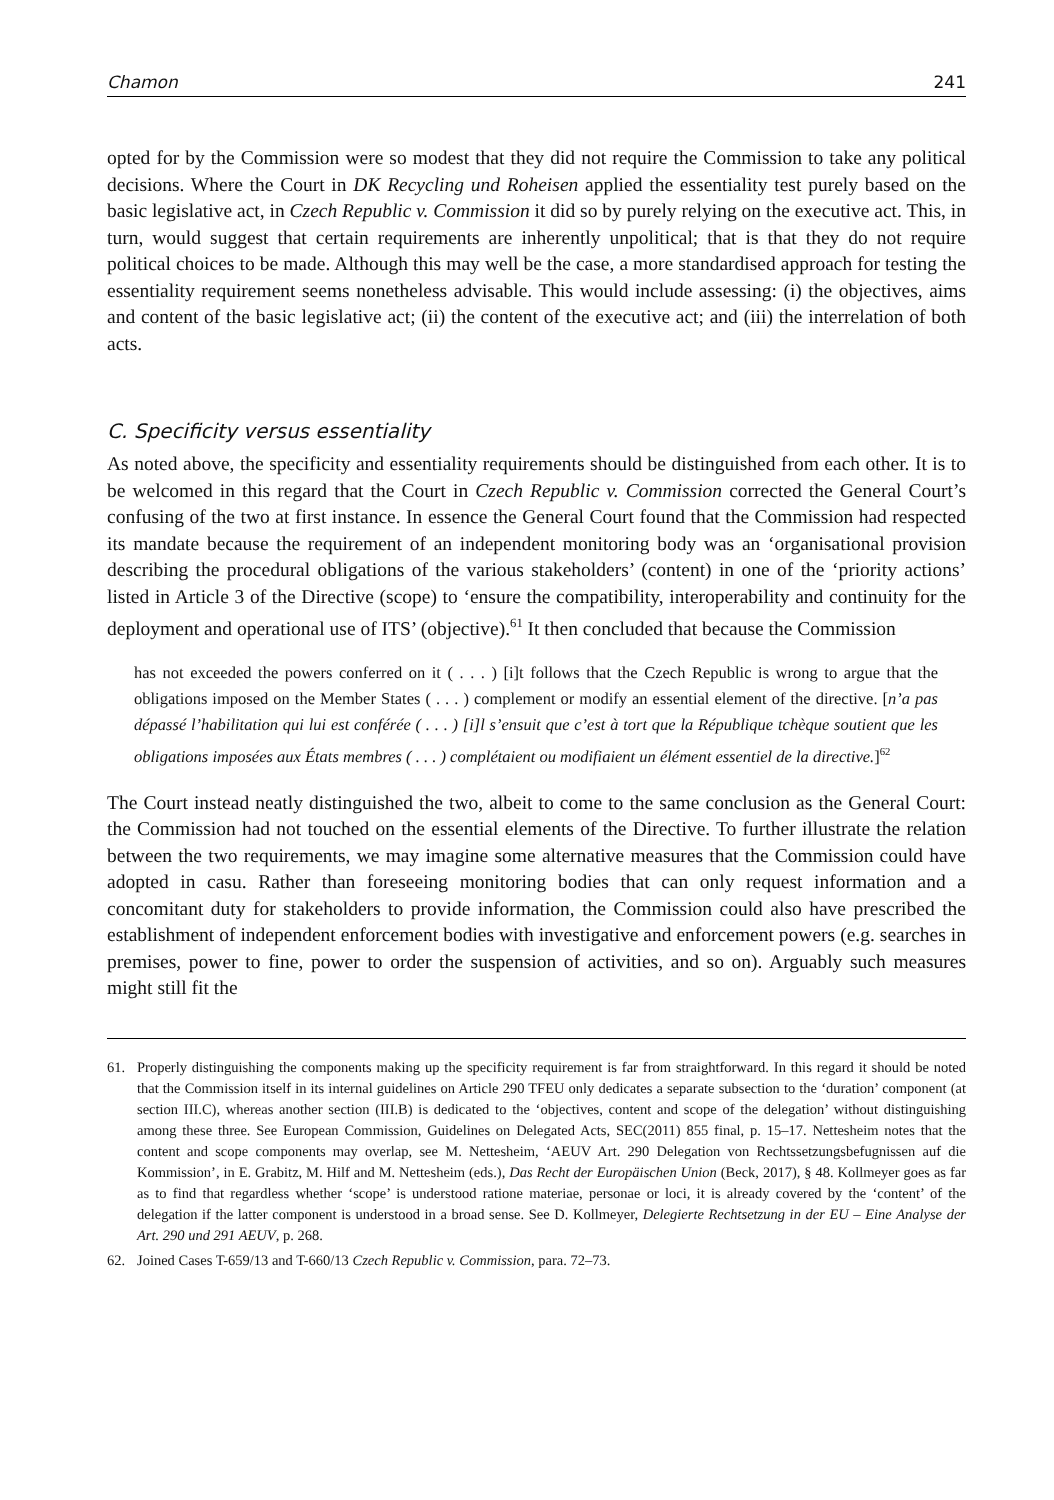Chamon 241
opted for by the Commission were so modest that they did not require the Commission to take any political decisions. Where the Court in DK Recycling und Roheisen applied the essentiality test purely based on the basic legislative act, in Czech Republic v. Commission it did so by purely relying on the executive act. This, in turn, would suggest that certain requirements are inherently unpolitical; that is that they do not require political choices to be made. Although this may well be the case, a more standardised approach for testing the essentiality requirement seems nonetheless advisable. This would include assessing: (i) the objectives, aims and content of the basic legislative act; (ii) the content of the executive act; and (iii) the interrelation of both acts.
C. Specificity versus essentiality
As noted above, the specificity and essentiality requirements should be distinguished from each other. It is to be welcomed in this regard that the Court in Czech Republic v. Commission corrected the General Court’s confusing of the two at first instance. In essence the General Court found that the Commission had respected its mandate because the requirement of an independent monitoring body was an ‘organisational provision describing the procedural obligations of the various stakeholders’ (content) in one of the ‘priority actions’ listed in Article 3 of the Directive (scope) to ‘ensure the compatibility, interoperability and continuity for the deployment and operational use of ITS’ (objective).<sup>61</sup> It then concluded that because the Commission
has not exceeded the powers conferred on it ( . . . ) [i]t follows that the Czech Republic is wrong to argue that the obligations imposed on the Member States ( . . . ) complement or modify an essential element of the directive. [n’a pas dépassé l’habilitation qui lui est conférée ( . . . ) [i]l s’ensuit que c’est à tort que la République tchèque soutient que les obligations imposées aux États membres ( . . . ) complétaient ou modifiaient un élément essentiel de la directive.]<sup>62</sup>
The Court instead neatly distinguished the two, albeit to come to the same conclusion as the General Court: the Commission had not touched on the essential elements of the Directive. To further illustrate the relation between the two requirements, we may imagine some alternative measures that the Commission could have adopted in casu. Rather than foreseeing monitoring bodies that can only request information and a concomitant duty for stakeholders to provide information, the Commission could also have prescribed the establishment of independent enforcement bodies with investigative and enforcement powers (e.g. searches in premises, power to fine, power to order the suspension of activities, and so on). Arguably such measures might still fit the
61. Properly distinguishing the components making up the specificity requirement is far from straightforward. In this regard it should be noted that the Commission itself in its internal guidelines on Article 290 TFEU only dedicates a separate subsection to the ‘duration’ component (at section III.C), whereas another section (III.B) is dedicated to the ‘objectives, content and scope of the delegation’ without distinguishing among these three. See European Commission, Guidelines on Delegated Acts, SEC(2011) 855 final, p. 15–17. Nettesheim notes that the content and scope components may overlap, see M. Nettesheim, ‘AEUV Art. 290 Delegation von Rechtssetzungsbefugnissen auf die Kommission’, in E. Grabitz, M. Hilf and M. Nettesheim (eds.), Das Recht der Europäischen Union (Beck, 2017), § 48. Kollmeyer goes as far as to find that regardless whether ‘scope’ is understood ratione materiae, personae or loci, it is already covered by the ‘content’ of the delegation if the latter component is understood in a broad sense. See D. Kollmeyer, Delegierte Rechtsetzung in der EU – Eine Analyse der Art. 290 und 291 AEUV, p. 268.
62. Joined Cases T-659/13 and T-660/13 Czech Republic v. Commission, para. 72–73.